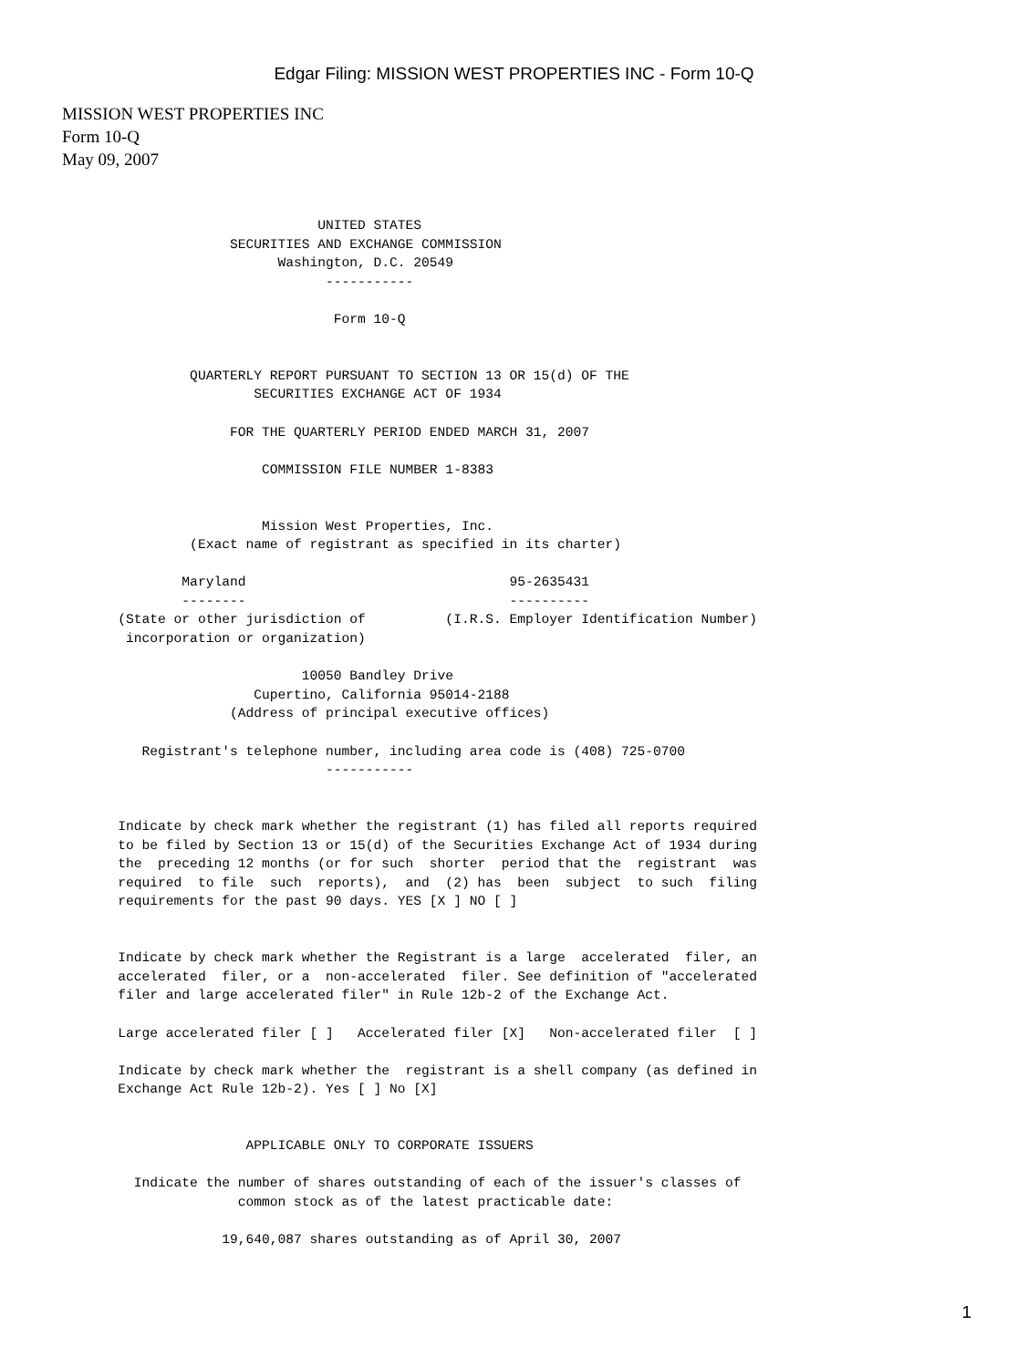Edgar Filing: MISSION WEST PROPERTIES INC - Form 10-Q
MISSION WEST PROPERTIES INC
Form 10-Q
May 09, 2007
                                UNITED STATES
                     SECURITIES AND EXCHANGE COMMISSION
                           Washington, D.C. 20549
                                 -----------

                                  Form 10-Q


                QUARTERLY REPORT PURSUANT TO SECTION 13 OR 15(d) OF THE
                        SECURITIES EXCHANGE ACT OF 1934

                     FOR THE QUARTERLY PERIOD ENDED MARCH 31, 2007

                         COMMISSION FILE NUMBER 1-8383


                         Mission West Properties, Inc.
                (Exact name of registrant as specified in its charter)

               Maryland                                 95-2635431
               --------                                 ----------
       (State or other jurisdiction of          (I.R.S. Employer Identification Number)
        incorporation or organization)

                              10050 Bandley Drive
                        Cupertino, California 95014-2188
                     (Address of principal executive offices)

          Registrant's telephone number, including area code is (408) 725-0700
                                 -----------


       Indicate by check mark whether the registrant (1) has filed all reports required
       to be filed by Section 13 or 15(d) of the Securities Exchange Act of 1934 during
       the  preceding 12 months (or for such  shorter  period that the  registrant  was
       required  to file  such  reports),  and  (2) has  been  subject  to such  filing
       requirements for the past 90 days. YES [X ] NO [ ]


       Indicate by check mark whether the Registrant is a large  accelerated  filer, an
       accelerated  filer, or a  non-accelerated  filer. See definition of "accelerated
       filer and large accelerated filer" in Rule 12b-2 of the Exchange Act.

       Large accelerated filer [ ]   Accelerated filer [X]   Non-accelerated filer  [ ]

       Indicate by check mark whether the  registrant is a shell company (as defined in
       Exchange Act Rule 12b-2). Yes [ ] No [X]


                       APPLICABLE ONLY TO CORPORATE ISSUERS

         Indicate the number of shares outstanding of each of the issuer's classes of
                      common stock as of the latest practicable date:

                    19,640,087 shares outstanding as of April 30, 2007
1